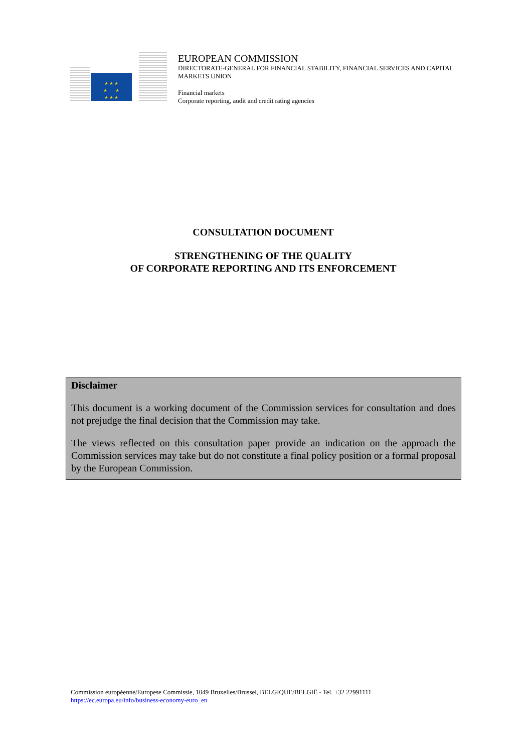★ ★ ★
★ ★
★ ★ ★
EUROPEAN COMMISSION
DIRECTORATE-GENERAL FOR FINANCIAL STABILITY, FINANCIAL SERVICES AND CAPITAL
MARKETS UNION
Financial markets
Corporate reporting, audit and credit rating agencies
CONSULTATION DOCUMENT
STRENGTHENING OF THE QUALITY
OF CORPORATE REPORTING AND ITS ENFORCEMENT
Disclaimer
This document is a working document of the Commission services for consultation and does not prejudge the final decision that the Commission may take.
The views reflected on this consultation paper provide an indication on the approach the Commission services may take but do not constitute a final policy position or a formal proposal by the European Commission.
Commission européenne/Europese Commissie, 1049 Bruxelles/Brussel, BELGIQUE/BELGIË - Tel. +32 22991111
https://ec.europa.eu/info/business-economy-euro_en